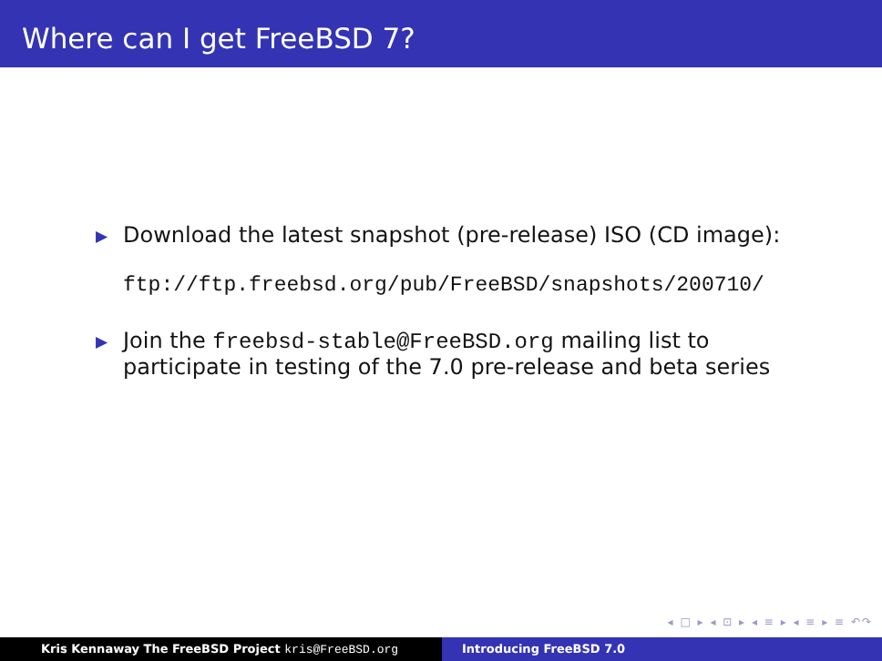Where can I get FreeBSD 7?
▶ Download the latest snapshot (pre-release) ISO (CD image):
ftp://ftp.freebsd.org/pub/FreeBSD/snapshots/200710/
▶ Join the freebsd-stable@FreeBSD.org mailing list to
participate in testing of the 7.0 pre-release and beta series
◂ □ ▸ ◂ ⊡ ▸ ◂ ≡ ▸ ◂ ≡ ▸ ≡ ↶↷
Kris Kennaway The FreeBSD Project kris@FreeBSD.org Introducing FreeBSD 7.0